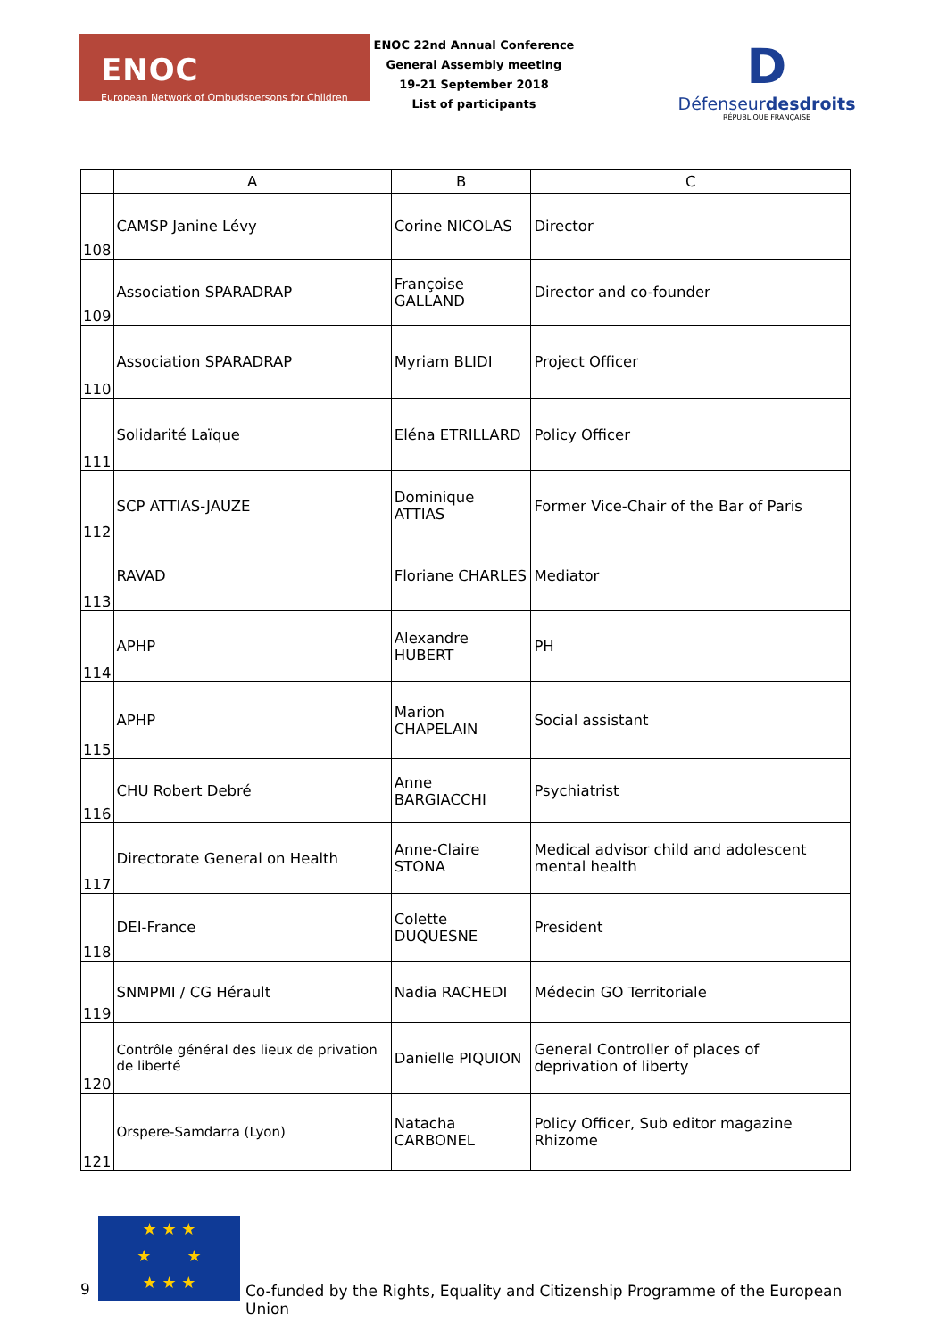ENOC
European Network of Ombudspersons for Children
ENOC 22nd Annual Conference
General Assembly meeting
19-21 September 2018
List of participants
D
Défenseurdesdroits
RÉPUBLIQUE FRANÇAISE
| | A | B | C |
| --- | --- | --- | --- |
| 108 | CAMSP Janine Lévy | Corine NICOLAS | Director |
| 109 | Association SPARADRAP | Françoise GALLAND | Director and co-founder |
| 110 | Association SPARADRAP | Myriam BLIDI | Project Officer |
| 111 | Solidarité Laïque | Eléna ETRILLARD | Policy Officer |
| 112 | SCP ATTIAS-JAUZE | Dominique ATTIAS | Former Vice-Chair of the Bar of Paris |
| 113 | RAVAD | Floriane CHARLES | Mediator |
| 114 | APHP | Alexandre HUBERT | PH |
| 115 | APHP | Marion CHAPELAIN | Social assistant |
| 116 | CHU Robert Debré | Anne BARGIACCHI | Psychiatrist |
| 117 | Directorate General on Health | Anne-Claire STONA | Medical advisor child and adolescent mental health |
| 118 | DEI-France | Colette DUQUESNE | President |
| 119 | SNMPMI / CG Hérault | Nadia RACHEDI | Médecin GO Territoriale |
| 120 | Contrôle général des lieux de privation de liberté | Danielle PIQUION | General Controller of places of deprivation of liberty |
| 121 | Orspere-Samdarra (Lyon) | Natacha CARBONEL | Policy Officer, Sub editor magazine Rhizome |
9
★ ★ ★
★ ★
★ ★ ★
Co-funded by the Rights, Equality and Citizenship Programme of the European Union